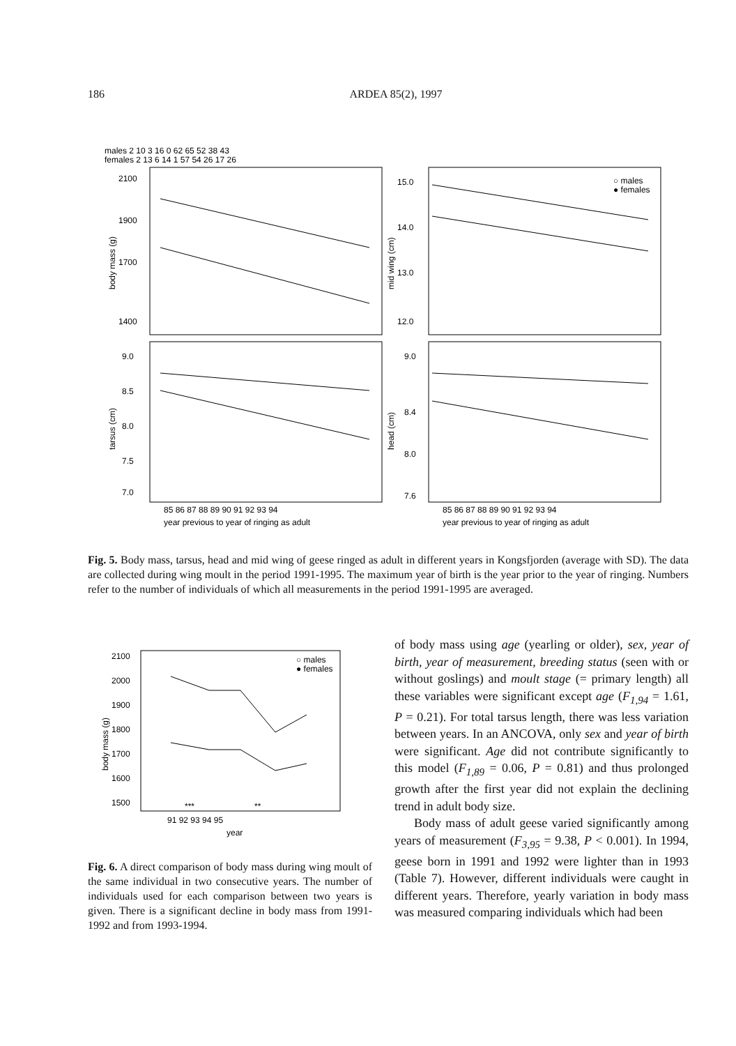186 ARDEA 85(2), 1997
males 2 10 3 16 0 62 65 52 38 43
females 2 13 6 14 1 57 54 26 17 26
2100
1900
1700
1400
15.0
14.0
13.0
12.0
9.0
8.5
8.0
7.5
7.0
9.0
8.4
8.0
7.6
○ males
● females
85 86 87 88 89 90 91 92 93 94
85 86 87 88 89 90 91 92 93 94
year previous to year of ringing as adult
year previous to year of ringing as adult
body mass (g)
mid wing (cm)
tarsus (cm)
head (cm)
Fig. 5. Body mass, tarsus, head and mid wing of geese ringed as adult in different years in Kongsfjorden (average with SD). The data are collected during wing moult in the period 1991-1995. The maximum year of birth is the year prior to the year of ringing. Numbers refer to the number of individuals of which all measurements in the period 1991-1995 are averaged.
2100
2000
1900
1800
1700
1600
1500
○ males
● females
***
**
91 92 93 94 95
year
body mass (g)
Fig. 6. A direct comparison of body mass during wing moult of the same individual in two consecutive years. The number of individuals used for each comparison between two years is given. There is a significant decline in body mass from 1991-1992 and from 1993-1994.
of body mass using age (yearling or older), sex, year of birth, year of measurement, breeding status (seen with or without goslings) and moult stage (= primary length) all these variables were significant except age (F<sub>1,94</sub> = 1.61, P = 0.21). For total tarsus length, there was less variation between years. In an ANCOVA, only sex and year of birth were significant. Age did not contribute significantly to this model (F<sub>1,89</sub> = 0.06, P = 0.81) and thus prolonged growth after the first year did not explain the declining trend in adult body size.
Body mass of adult geese varied significantly among years of measurement (F<sub>3,95</sub> = 9.38, P < 0.001). In 1994, geese born in 1991 and 1992 were lighter than in 1993 (Table 7). However, different individuals were caught in different years. Therefore, yearly variation in body mass was measured comparing individuals which had been